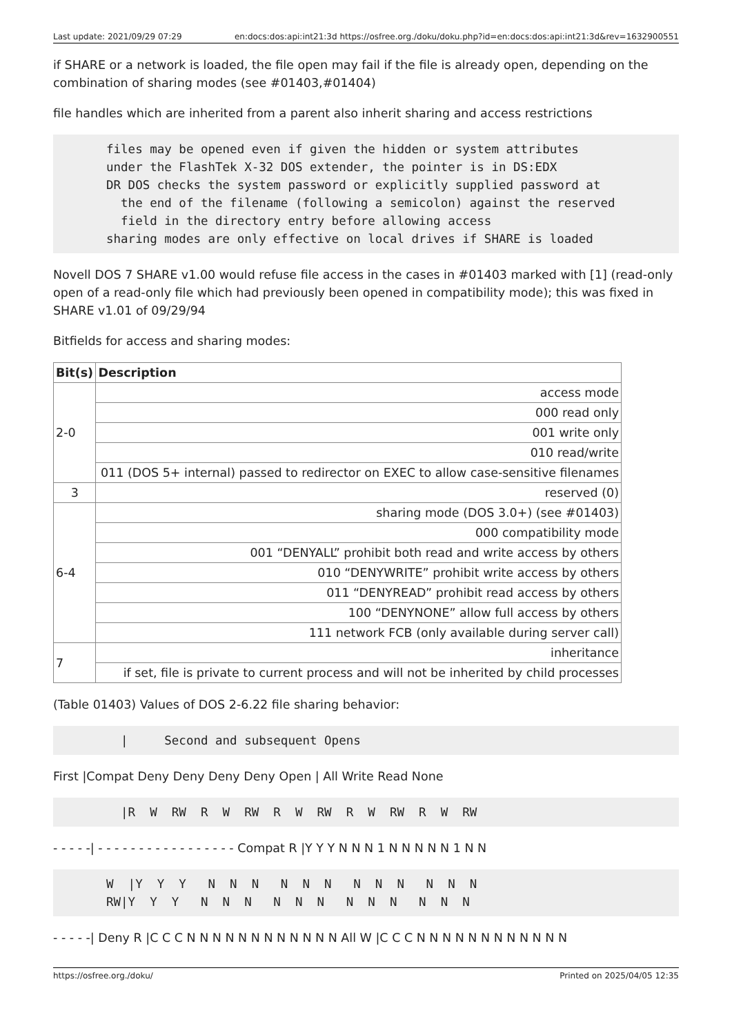Last update: 2021/09/29 07:29 en:docs:dos:api:int21:3d https://osfree.org./doku/doku.php?id=en:docs:dos:api:int21:3d&rev=1632900551
if SHARE or a network is loaded, the file open may fail if the file is already open, depending on the combination of sharing modes (see #01403,#01404)
file handles which are inherited from a parent also inherit sharing and access restrictions
files may be opened even if given the hidden or system attributes
under the FlashTek X-32 DOS extender, the pointer is in DS:EDX
DR DOS checks the system password or explicitly supplied password at
  the end of the filename (following a semicolon) against the reserved
  field in the directory entry before allowing access
sharing modes are only effective on local drives if SHARE is loaded
Novell DOS 7 SHARE v1.00 would refuse file access in the cases in #01403 marked with [1] (read-only open of a read-only file which had previously been opened in compatibility mode); this was fixed in SHARE v1.01 of 09/29/94
Bitfields for access and sharing modes:
| Bit(s) | Description |
| --- | --- |
| 2-0 | access mode |
| | 000 read only |
| | 001 write only |
| | 010 read/write |
| | 011 (DOS 5+ internal) passed to redirector on EXEC to allow case-sensitive filenames |
| 3 | reserved (0) |
| 6-4 | sharing mode (DOS 3.0+) (see #01403) |
| | 000 compatibility mode |
| | 001 “DENYALL” prohibit both read and write access by others |
| | 010 “DENYWRITE” prohibit write access by others |
| | 011 “DENYREAD” prohibit read access by others |
| | 100 “DENYNONE” allow full access by others |
| | 111 network FCB (only available during server call) |
| 7 | inheritance |
| | if set, file is private to current process and will not be inherited by child processes |
(Table 01403) Values of DOS 2-6.22 file sharing behavior:
  |     Second and subsequent Opens
First |Compat Deny Deny Deny Deny Open | All Write Read None
  |R  W  RW  R  W  RW  R  W  RW  R  W  RW  R  W  RW
- - - - -| - - - - - - - - - - - - - - - - - Compat R |Y Y Y N N N 1 N N N N N 1 N N
W  |Y  Y  Y   N  N  N   N  N  N   N  N  N   N  N  N
RW|Y  Y  Y   N  N  N   N  N  N   N  N  N   N  N  N
- - - - -| Deny R |C C C N N N N N N N N N N N N All W |C C C N N N N N N N N N N N N
https://osfree.org./doku/ Printed on 2025/04/05 12:35